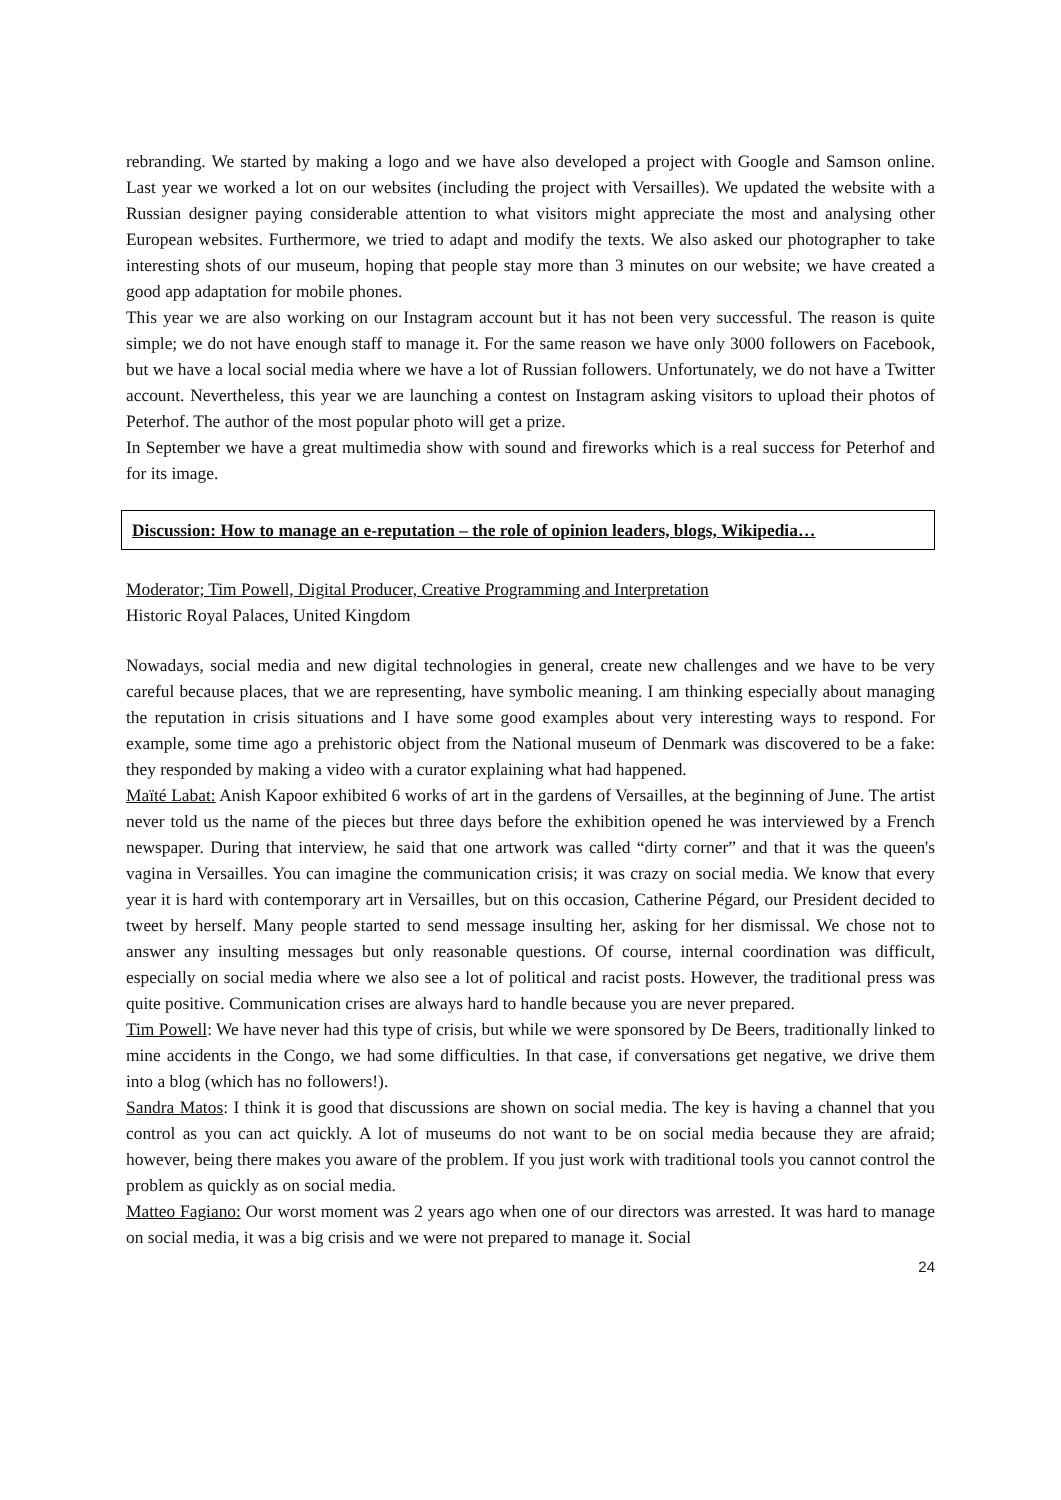rebranding. We started by making a logo and we have also developed a project with Google and Samson online. Last year we worked a lot on our websites (including the project with Versailles). We updated the website with a Russian designer paying considerable attention to what visitors might appreciate the most and analysing other European websites. Furthermore, we tried to adapt and modify the texts. We also asked our photographer to take interesting shots of our museum, hoping that people stay more than 3 minutes on our website; we have created a good app adaptation for mobile phones.
This year we are also working on our Instagram account but it has not been very successful. The reason is quite simple; we do not have enough staff to manage it. For the same reason we have only 3000 followers on Facebook, but we have a local social media where we have a lot of Russian followers. Unfortunately, we do not have a Twitter account. Nevertheless, this year we are launching a contest on Instagram asking visitors to upload their photos of Peterhof. The author of the most popular photo will get a prize.
In September we have a great multimedia show with sound and fireworks which is a real success for Peterhof and for its image.
Discussion: How to manage an e-reputation – the role of opinion leaders, blogs, Wikipedia…
Moderator; Tim Powell, Digital Producer, Creative Programming and Interpretation
Historic Royal Palaces, United Kingdom
Nowadays, social media and new digital technologies in general, create new challenges and we have to be very careful because places, that we are representing, have symbolic meaning. I am thinking especially about managing the reputation in crisis situations and I have some good examples about very interesting ways to respond. For example, some time ago a prehistoric object from the National museum of Denmark was discovered to be a fake: they responded by making a video with a curator explaining what had happened.
Maïté Labat: Anish Kapoor exhibited 6 works of art in the gardens of Versailles, at the beginning of June. The artist never told us the name of the pieces but three days before the exhibition opened he was interviewed by a French newspaper. During that interview, he said that one artwork was called “dirty corner” and that it was the queen's vagina in Versailles. You can imagine the communication crisis; it was crazy on social media. We know that every year it is hard with contemporary art in Versailles, but on this occasion, Catherine Pégard, our President decided to tweet by herself. Many people started to send message insulting her, asking for her dismissal. We chose not to answer any insulting messages but only reasonable questions. Of course, internal coordination was difficult, especially on social media where we also see a lot of political and racist posts. However, the traditional press was quite positive. Communication crises are always hard to handle because you are never prepared.
Tim Powell: We have never had this type of crisis, but while we were sponsored by De Beers, traditionally linked to mine accidents in the Congo, we had some difficulties. In that case, if conversations get negative, we drive them into a blog (which has no followers!).
Sandra Matos: I think it is good that discussions are shown on social media. The key is having a channel that you control as you can act quickly. A lot of museums do not want to be on social media because they are afraid; however, being there makes you aware of the problem. If you just work with traditional tools you cannot control the problem as quickly as on social media.
Matteo Fagiano: Our worst moment was 2 years ago when one of our directors was arrested. It was hard to manage on social media, it was a big crisis and we were not prepared to manage it. Social
24